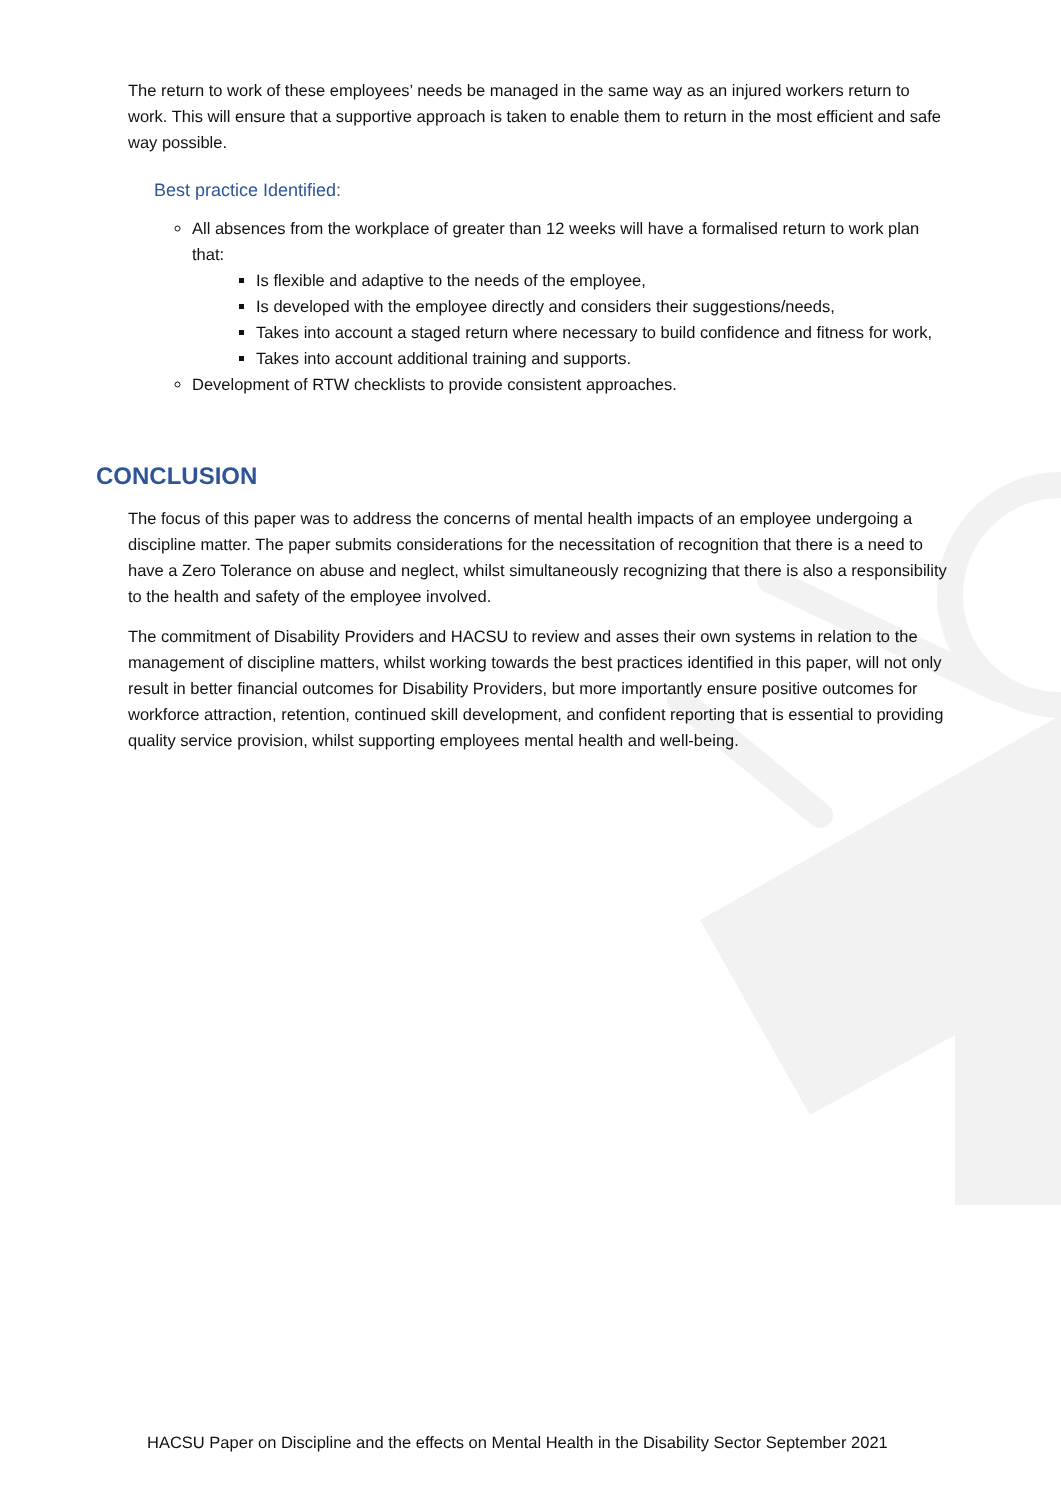The return to work of these employees’ needs be managed in the same way as an injured workers return to work. This will ensure that a supportive approach is taken to enable them to return in the most efficient and safe way possible.
Best practice Identified:
All absences from the workplace of greater than 12 weeks will have a formalised return to work plan that:
Is flexible and adaptive to the needs of the employee,
Is developed with the employee directly and considers their suggestions/needs,
Takes into account a staged return where necessary to build confidence and fitness for work,
Takes into account additional training and supports.
Development of RTW checklists to provide consistent approaches.
CONCLUSION
The focus of this paper was to address the concerns of mental health impacts of an employee undergoing a discipline matter. The paper submits considerations for the necessitation of recognition that there is a need to have a Zero Tolerance on abuse and neglect, whilst simultaneously recognizing that there is also a responsibility to the health and safety of the employee involved.
The commitment of Disability Providers and HACSU to review and asses their own systems in relation to the management of discipline matters, whilst working towards the best practices identified in this paper, will not only result in better financial outcomes for Disability Providers, but more importantly ensure positive outcomes for workforce attraction, retention, continued skill development, and confident reporting that is essential to providing quality service provision, whilst supporting employees mental health and well-being.
HACSU Paper on Discipline and the effects on Mental Health in the Disability Sector September 2021